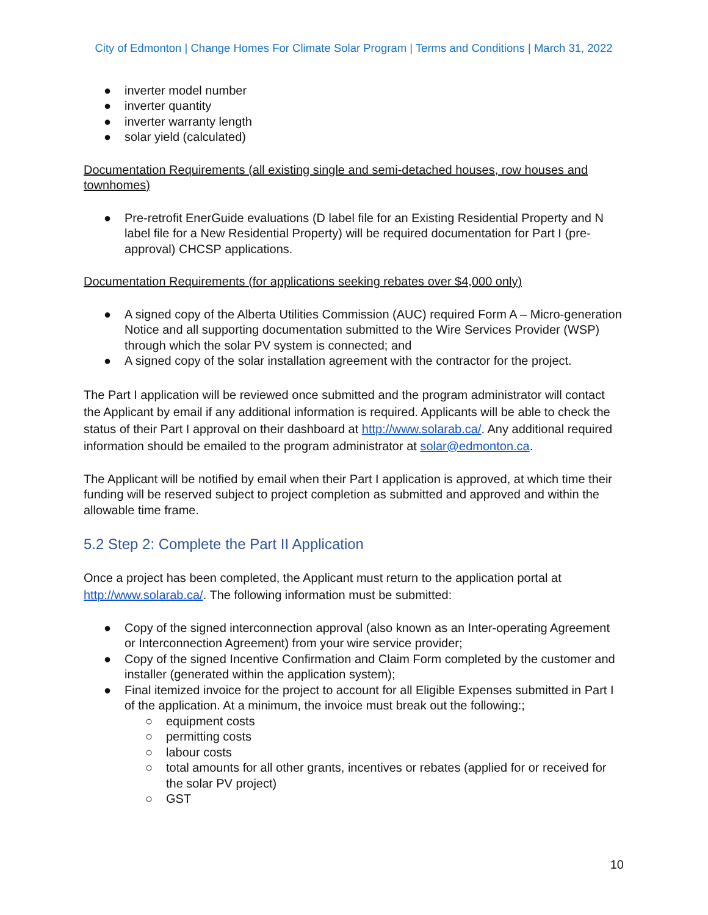City of Edmonton | Change Homes For Climate Solar Program | Terms and Conditions | March 31, 2022
● inverter model number
● inverter quantity
● inverter warranty length
● solar yield (calculated)
Documentation Requirements (all existing single and semi-detached houses, row houses and townhomes)
● Pre-retrofit EnerGuide evaluations (D label file for an Existing Residential Property and N label file for a New Residential Property) will be required documentation for Part I (pre-approval) CHCSP applications.
Documentation Requirements (for applications seeking rebates over $4,000 only)
● A signed copy of the Alberta Utilities Commission (AUC) required Form A – Micro-generation Notice and all supporting documentation submitted to the Wire Services Provider (WSP) through which the solar PV system is connected; and
● A signed copy of the solar installation agreement with the contractor for the project.
The Part I application will be reviewed once submitted and the program administrator will contact the Applicant by email if any additional information is required. Applicants will be able to check the status of their Part I approval on their dashboard at http://www.solarab.ca/. Any additional required information should be emailed to the program administrator at solar@edmonton.ca.
The Applicant will be notified by email when their Part I application is approved, at which time their funding will be reserved subject to project completion as submitted and approved and within the allowable time frame.
5.2 Step 2: Complete the Part II Application
Once a project has been completed, the Applicant must return to the application portal at http://www.solarab.ca/. The following information must be submitted:
● Copy of the signed interconnection approval (also known as an Inter-operating Agreement or Interconnection Agreement) from your wire service provider;
● Copy of the signed Incentive Confirmation and Claim Form completed by the customer and installer (generated within the application system);
● Final itemized invoice for the project to account for all Eligible Expenses submitted in Part I of the application. At a minimum, the invoice must break out the following:;
○ equipment costs
○ permitting costs
○ labour costs
○ total amounts for all other grants, incentives or rebates (applied for or received for the solar PV project)
○ GST
10